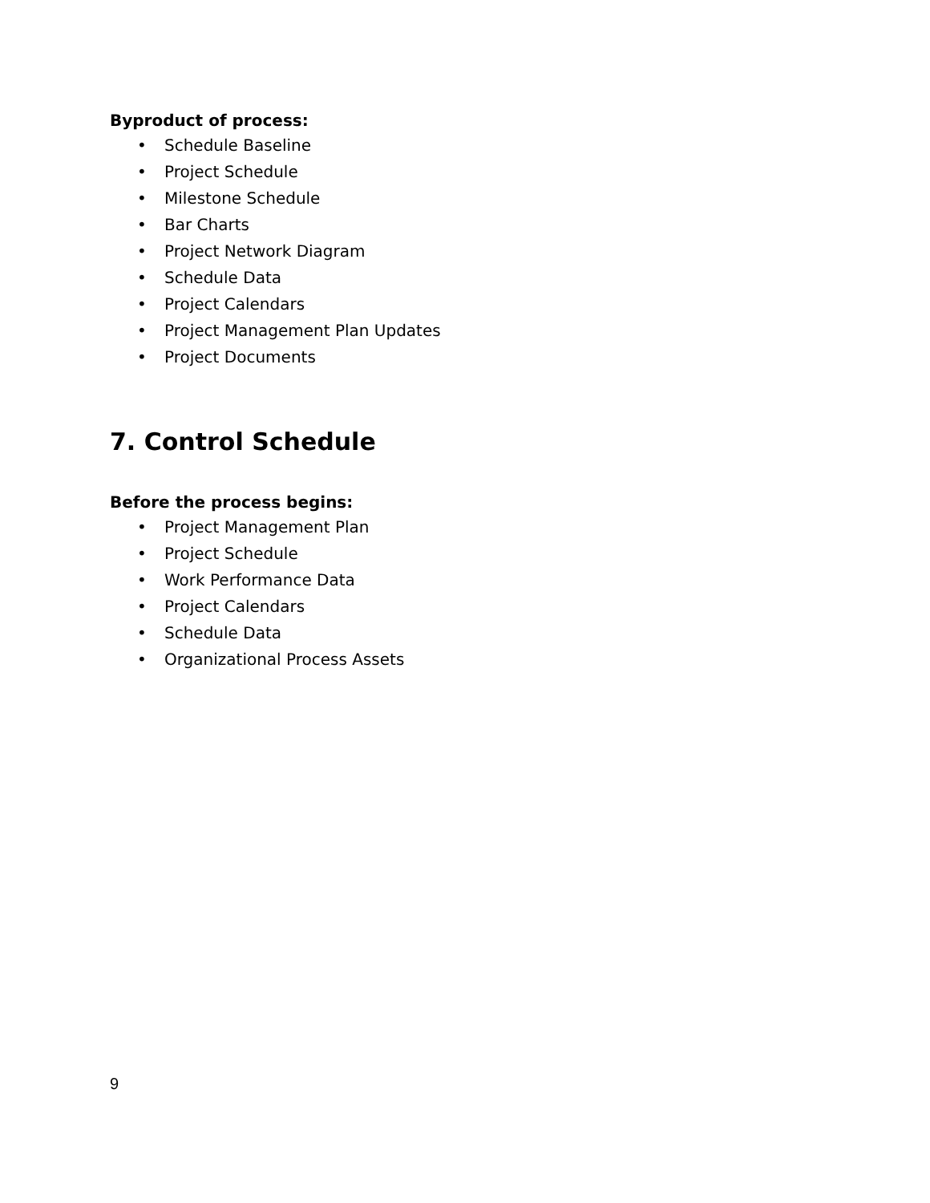Byproduct of process:
• Schedule Baseline
• Project Schedule
• Milestone Schedule
• Bar Charts
• Project Network Diagram
• Schedule Data
• Project Calendars
• Project Management Plan Updates
• Project Documents
7. Control Schedule
Before the process begins:
• Project Management Plan
• Project Schedule
• Work Performance Data
• Project Calendars
• Schedule Data
• Organizational Process Assets
9